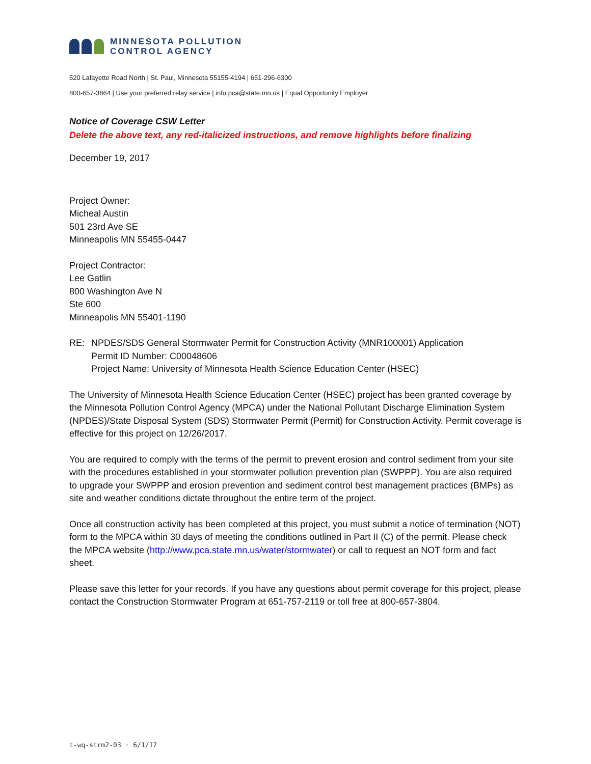MINNESOTA POLLUTION
CONTROL AGENCY
520 Lafayette Road North | St. Paul, Minnesota 55155-4194 | 651-296-6300
800-657-3864 | Use your preferred relay service | info.pca@state.mn.us | Equal Opportunity Employer
Notice of Coverage CSW Letter
Delete the above text, any red-italicized instructions, and remove highlights before finalizing
December 19, 2017
Project Owner:
Micheal Austin
501 23rd Ave SE
Minneapolis MN 55455-0447
Project Contractor:
Lee Gatlin
800 Washington Ave N
Ste 600
Minneapolis MN 55401-1190
RE: NPDES/SDS General Stormwater Permit for Construction Activity (MNR100001) Application
Permit ID Number: C00048606
Project Name: University of Minnesota Health Science Education Center (HSEC)
The University of Minnesota Health Science Education Center (HSEC) project has been granted coverage by the Minnesota Pollution Control Agency (MPCA) under the National Pollutant Discharge Elimination System (NPDES)/State Disposal System (SDS) Stormwater Permit (Permit) for Construction Activity. Permit coverage is effective for this project on 12/26/2017.
You are required to comply with the terms of the permit to prevent erosion and control sediment from your site with the procedures established in your stormwater pollution prevention plan (SWPPP). You are also required to upgrade your SWPPP and erosion prevention and sediment control best management practices (BMPs) as site and weather conditions dictate throughout the entire term of the project.
Once all construction activity has been completed at this project, you must submit a notice of termination (NOT) form to the MPCA within 30 days of meeting the conditions outlined in Part II (C) of the permit. Please check the MPCA website (http://www.pca.state.mn.us/water/stormwater) or call to request an NOT form and fact sheet.
Please save this letter for your records. If you have any questions about permit coverage for this project, please contact the Construction Stormwater Program at 651-757-2119 or toll free at 800-657-3804.
t-wq-strm2-03 · 6/1/17